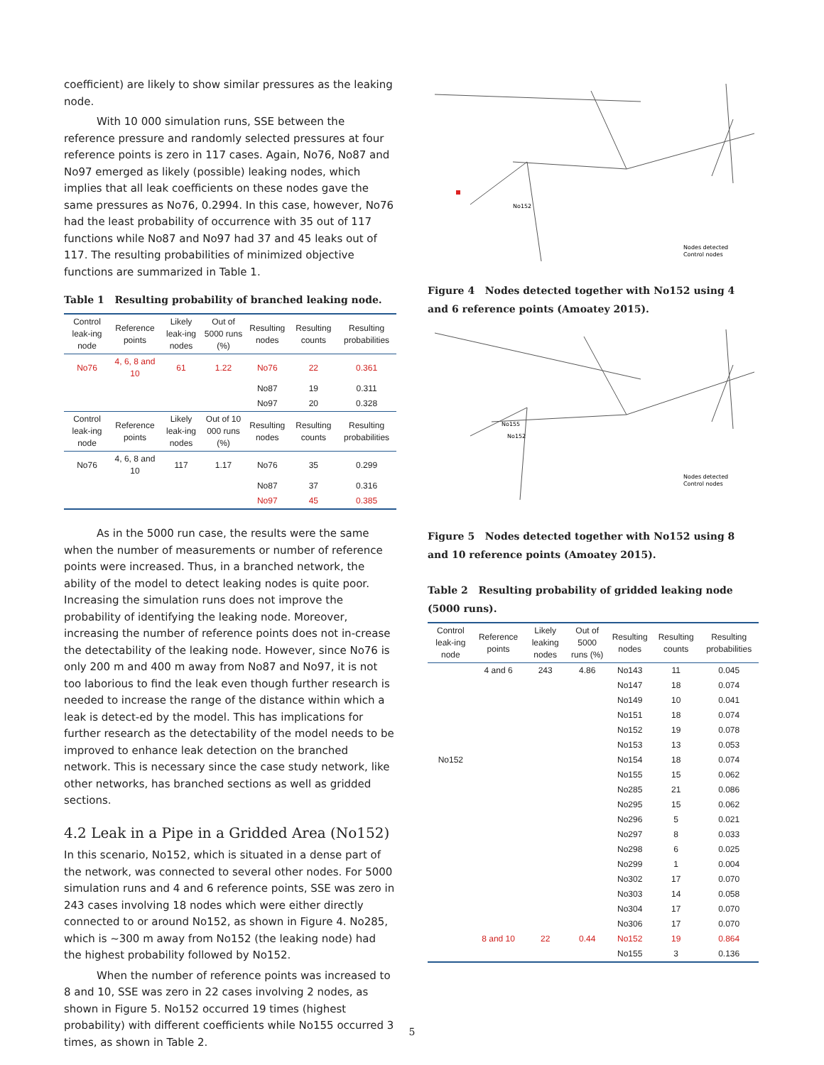coefficient) are likely to show similar pressures as the leaking node.
With 10 000 simulation runs, SSE between the reference pressure and randomly selected pressures at four reference points is zero in 117 cases. Again, No76, No87 and No97 emerged as likely (possible) leaking nodes, which implies that all leak coefficients on these nodes gave the same pressures as No76, 0.2994. In this case, however, No76 had the least probability of occurrence with 35 out of 117 functions while No87 and No97 had 37 and 45 leaks out of 117. The resulting probabilities of minimized objective functions are summarized in Table 1.
Table 1 Resulting probability of branched leaking node.
| Control leak-ing node | Reference points | Likely leak-ing nodes | Out of 5000 runs (%) | Resulting nodes | Resulting counts | Resulting probabilities |
| --- | --- | --- | --- | --- | --- | --- |
| No76 | 4, 6, 8 and 10 | 61 | 1.22 | No76 | 22 | 0.361 |
| | | | | No87 | 19 | 0.311 |
| | | | | No97 | 20 | 0.328 |
| Control leak-ing node | Reference points | Likely leak-ing nodes | Out of 10 000 runs (%) | Resulting nodes | Resulting counts | Resulting probabilities |
| No76 | 4, 6, 8 and 10 | 117 | 1.17 | No76 | 35 | 0.299 |
| | | | | No87 | 37 | 0.316 |
| | | | | No97 | 45 | 0.385 |
As in the 5000 run case, the results were the same when the number of measurements or number of reference points were increased. Thus, in a branched network, the ability of the model to detect leaking nodes is quite poor. Increasing the simulation runs does not improve the probability of identifying the leaking node. Moreover, increasing the number of reference points does not in-crease the detectability of the leaking node. However, since No76 is only 200 m and 400 m away from No87 and No97, it is not too laborious to find the leak even though further research is needed to increase the range of the distance within which a leak is detect-ed by the model. This has implications for further research as the detectability of the model needs to be improved to enhance leak detection on the branched network. This is necessary since the case study network, like other networks, has branched sections as well as gridded sections.
4.2 Leak in a Pipe in a Gridded Area (No152)
In this scenario, No152, which is situated in a dense part of the network, was connected to several other nodes. For 5000 simulation runs and 4 and 6 reference points, SSE was zero in 243 cases involving 18 nodes which were either directly connected to or around No152, as shown in Figure 4. No285, which is ~300 m away from No152 (the leaking node) had the highest probability followed by No152.
When the number of reference points was increased to 8 and 10, SSE was zero in 22 cases involving 2 nodes, as shown in Figure 5. No152 occurred 19 times (highest probability) with different coefficients while No155 occurred 3 times, as shown in Table 2.
No152
Nodes detected
Control nodes
Figure 4 Nodes detected together with No152 using 4 and 6 reference points (Amoatey 2015).
No155
No152
Nodes detected
Control nodes
Figure 5 Nodes detected together with No152 using 8 and 10 reference points (Amoatey 2015).
Table 2 Resulting probability of gridded leaking node (5000 runs).
| Control leak-ing node | Reference points | Likely leaking nodes | Out of 5000 runs (%) | Resulting nodes | Resulting counts | Resulting probabilities |
| --- | --- | --- | --- | --- | --- | --- |
| | 4 and 6 | 243 | 4.86 | No143 | 11 | 0.045 |
| | | | | No147 | 18 | 0.074 |
| | | | | No149 | 10 | 0.041 |
| | | | | No151 | 18 | 0.074 |
| | | | | No152 | 19 | 0.078 |
| | | | | No153 | 13 | 0.053 |
| No152 | | | | No154 | 18 | 0.074 |
| | | | | No155 | 15 | 0.062 |
| | | | | No285 | 21 | 0.086 |
| | | | | No295 | 15 | 0.062 |
| | | | | No296 | 5 | 0.021 |
| | | | | No297 | 8 | 0.033 |
| | | | | No298 | 6 | 0.025 |
| | | | | No299 | 1 | 0.004 |
| | | | | No302 | 17 | 0.070 |
| | | | | No303 | 14 | 0.058 |
| | | | | No304 | 17 | 0.070 |
| | | | | No306 | 17 | 0.070 |
| | 8 and 10 | 22 | 0.44 | No152 | 19 | 0.864 |
| | | | | No155 | 3 | 0.136 |
5